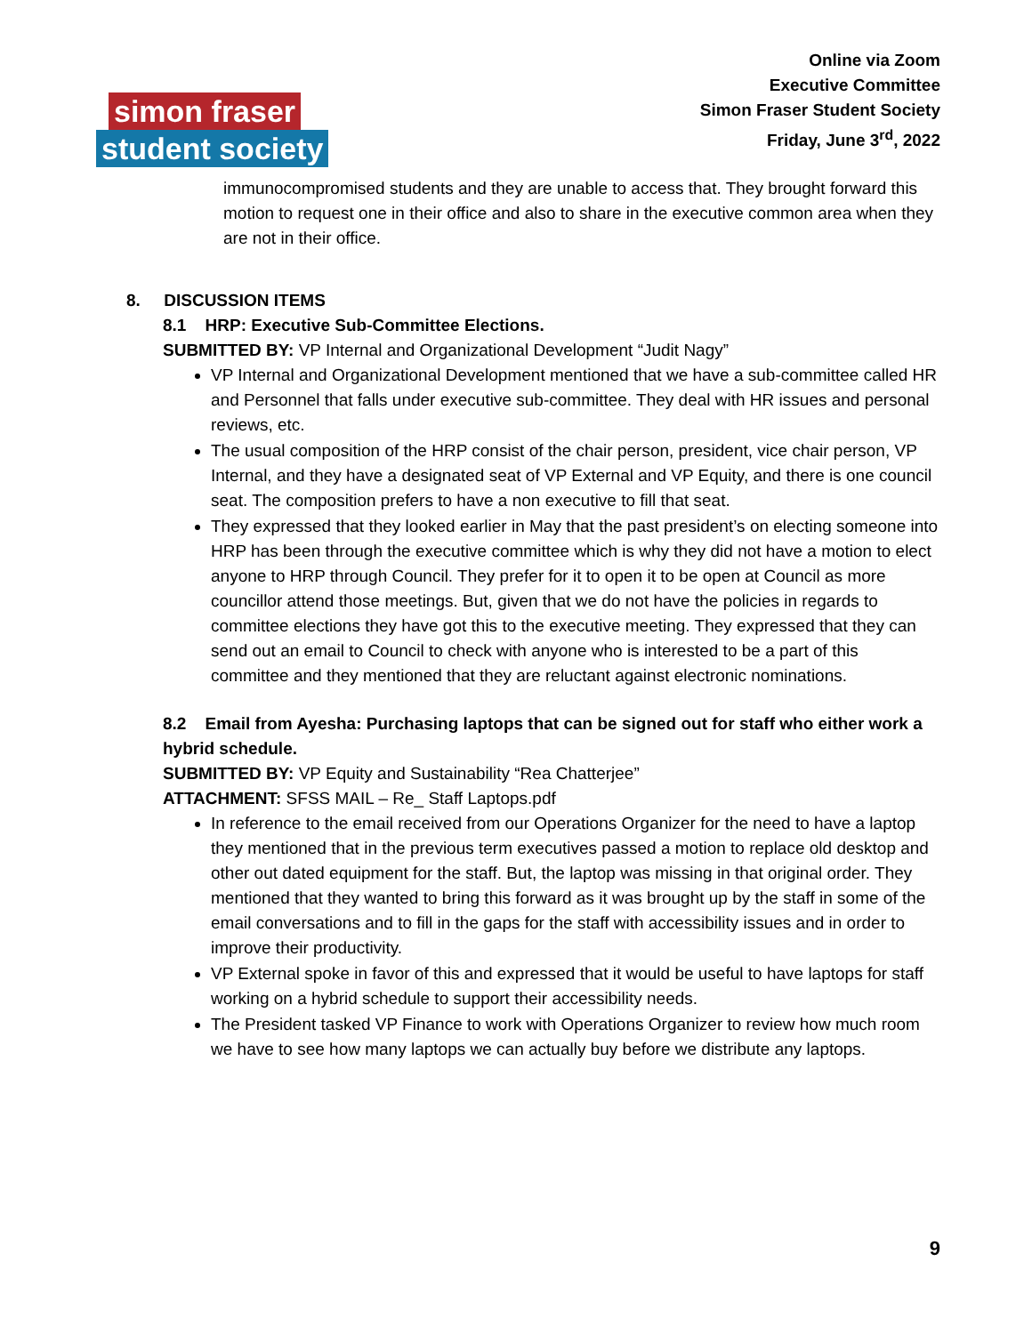simon fraser
student society
Online via Zoom
Executive Committee
Simon Fraser Student Society
Friday, June 3<sup>rd</sup>, 2022
immunocompromised students and they are unable to access that. They brought forward this motion to request one in their office and also to share in the executive common area when they are not in their office.
8. DISCUSSION ITEMS
8.1 HRP: Executive Sub-Committee Elections.
SUBMITTED BY: VP Internal and Organizational Development “Judit Nagy”
VP Internal and Organizational Development mentioned that we have a sub-committee called HR and Personnel that falls under executive sub-committee. They deal with HR issues and personal reviews, etc.
The usual composition of the HRP consist of the chair person, president, vice chair person, VP Internal, and they have a designated seat of VP External and VP Equity, and there is one council seat. The composition prefers to have a non executive to fill that seat.
They expressed that they looked earlier in May that the past president’s on electing someone into HRP has been through the executive committee which is why they did not have a motion to elect anyone to HRP through Council. They prefer for it to open it to be open at Council as more councillor attend those meetings. But, given that we do not have the policies in regards to committee elections they have got this to the executive meeting. They expressed that they can send out an email to Council to check with anyone who is interested to be a part of this committee and they mentioned that they are reluctant against electronic nominations.
8.2 Email from Ayesha: Purchasing laptops that can be signed out for staff who either work a hybrid schedule.
SUBMITTED BY: VP Equity and Sustainability “Rea Chatterjee”
ATTACHMENT: SFSS MAIL – Re_ Staff Laptops.pdf
In reference to the email received from our Operations Organizer for the need to have a laptop they mentioned that in the previous term executives passed a motion to replace old desktop and other out dated equipment for the staff. But, the laptop was missing in that original order. They mentioned that they wanted to bring this forward as it was brought up by the staff in some of the email conversations and to fill in the gaps for the staff with accessibility issues and in order to improve their productivity.
VP External spoke in favor of this and expressed that it would be useful to have laptops for staff working on a hybrid schedule to support their accessibility needs.
The President tasked VP Finance to work with Operations Organizer to review how much room we have to see how many laptops we can actually buy before we distribute any laptops.
9